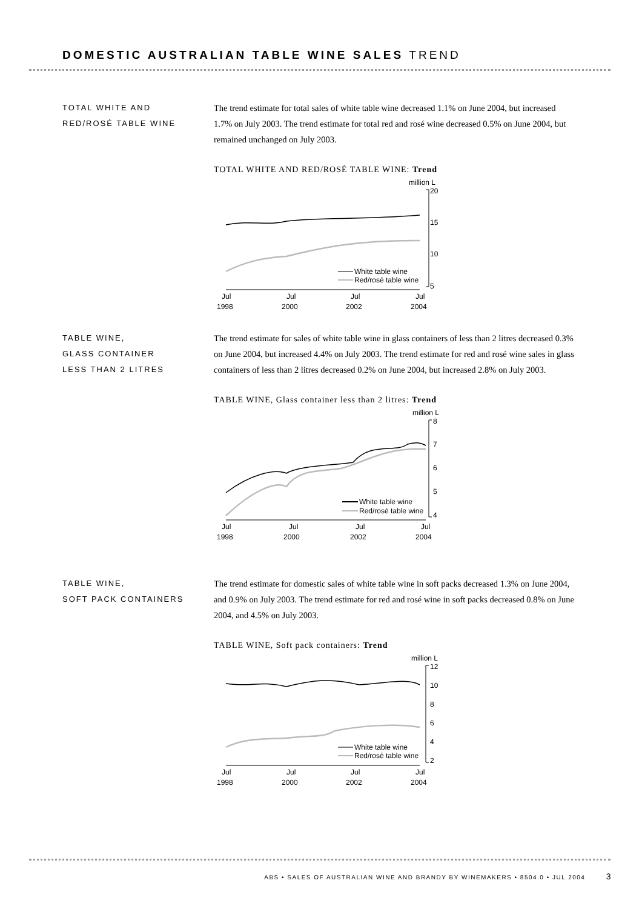DOMESTIC AUSTRALIAN TABLE WINE SALES TREND
TOTAL WHITE AND
RED/ROSÉ TABLE WINE
The trend estimate for total sales of white table wine decreased 1.1% on June 2004, but increased 1.7% on July 2003. The trend estimate for total red and rosé wine decreased 0.5% on June 2004, but remained unchanged on July 2003.
TOTAL WHITE AND RED/ROSÉ TABLE WINE: Trend
million L
20
15
10
5
White table wine
Red/rosé table wine
Jul
Jul
Jul
Jul
1998
2000
2002
2004
TABLE WINE,
GLASS CONTAINER
LESS THAN 2 LITRES
The trend estimate for sales of white table wine in glass containers of less than 2 litres decreased 0.3% on June 2004, but increased 4.4% on July 2003. The trend estimate for red and rosé wine sales in glass containers of less than 2 litres decreased 0.2% on June 2004, but increased 2.8% on July 2003.
TABLE WINE, Glass container less than 2 litres: Trend
million L
8
7
6
5
4
White table wine
Red/rosé table wine
Jul
Jul
Jul
Jul
1998
2000
2002
2004
TABLE WINE,
SOFT PACK CONTAINERS
The trend estimate for domestic sales of white table wine in soft packs decreased 1.3% on June 2004, and 0.9% on July 2003. The trend estimate for red and rosé wine in soft packs decreased 0.8% on June 2004, and 4.5% on July 2003.
TABLE WINE, Soft pack containers: Trend
million L
12
10
8
6
4
2
White table wine
Red/rosé table wine
Jul
Jul
Jul
Jul
1998
2000
2002
2004
ABS • SALES OF AUSTRALIAN WINE AND BRANDY BY WINEMAKERS • 8504.0 • JUL 2004 3